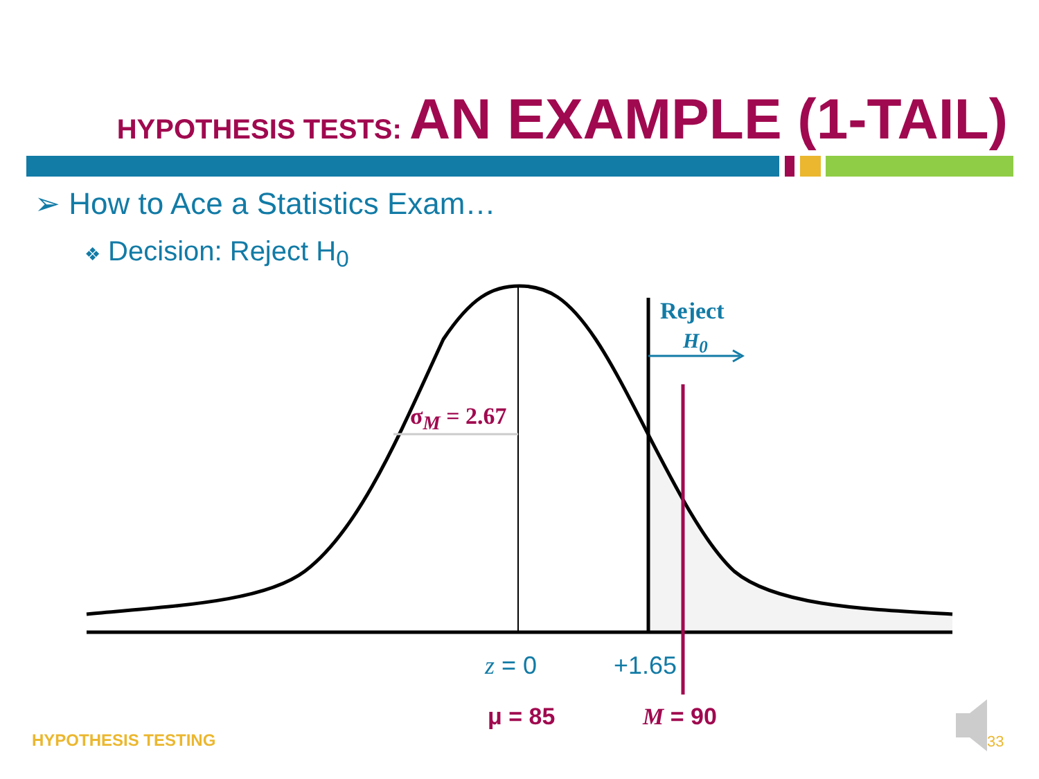HYPOTHESIS TESTS: AN EXAMPLE (1-TAIL)
➢ How to Ace a Statistics Exam…
❖ Decision: Reject H<sub>0</sub>
Reject
H<sub>0</sub>
σ<sub>M</sub> = 2.67
z = 0 +1.65
μ = 85 M = 90
HYPOTHESIS TESTING 33